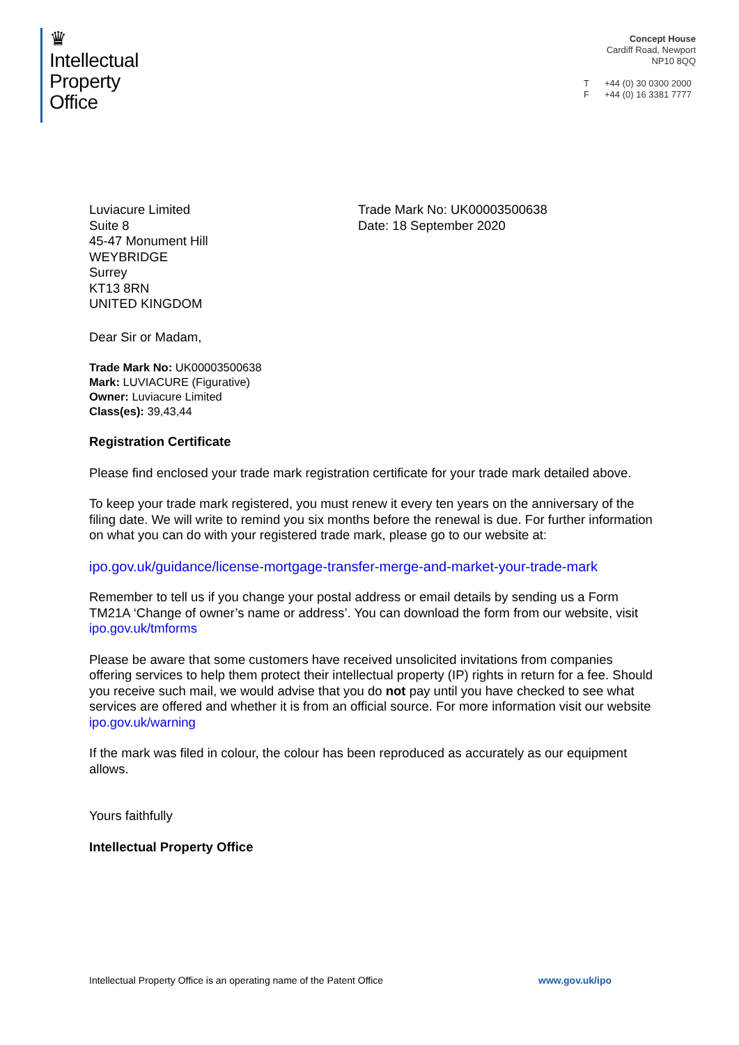♛
Intellectual
Property
Office
Concept House
Cardiff Road, Newport
NP10 8QQ
T +44 (0) 30 0300 2000
F +44 (0) 16 3381 7777
Luviacure Limited
Suite 8
45-47 Monument Hill
WEYBRIDGE
Surrey
KT13 8RN
UNITED KINGDOM
Trade Mark No: UK00003500638
Date: 18 September 2020
Dear Sir or Madam,
Trade Mark No: UK00003500638
Mark: LUVIACURE (Figurative)
Owner: Luviacure Limited
Class(es): 39,43,44
Registration Certificate
Please find enclosed your trade mark registration certificate for your trade mark detailed above.
To keep your trade mark registered, you must renew it every ten years on the anniversary of the filing date. We will write to remind you six months before the renewal is due. For further information on what you can do with your registered trade mark, please go to our website at:
ipo.gov.uk/guidance/license-mortgage-transfer-merge-and-market-your-trade-mark
Remember to tell us if you change your postal address or email details by sending us a Form TM21A ‘Change of owner’s name or address’. You can download the form from our website, visit ipo.gov.uk/tmforms
Please be aware that some customers have received unsolicited invitations from companies offering services to help them protect their intellectual property (IP) rights in return for a fee. Should you receive such mail, we would advise that you do not pay until you have checked to see what services are offered and whether it is from an official source. For more information visit our website ipo.gov.uk/warning
If the mark was filed in colour, the colour has been reproduced as accurately as our equipment allows.
Yours faithfully
Intellectual Property Office
Intellectual Property Office is an operating name of the Patent Office www.gov.uk/ipo